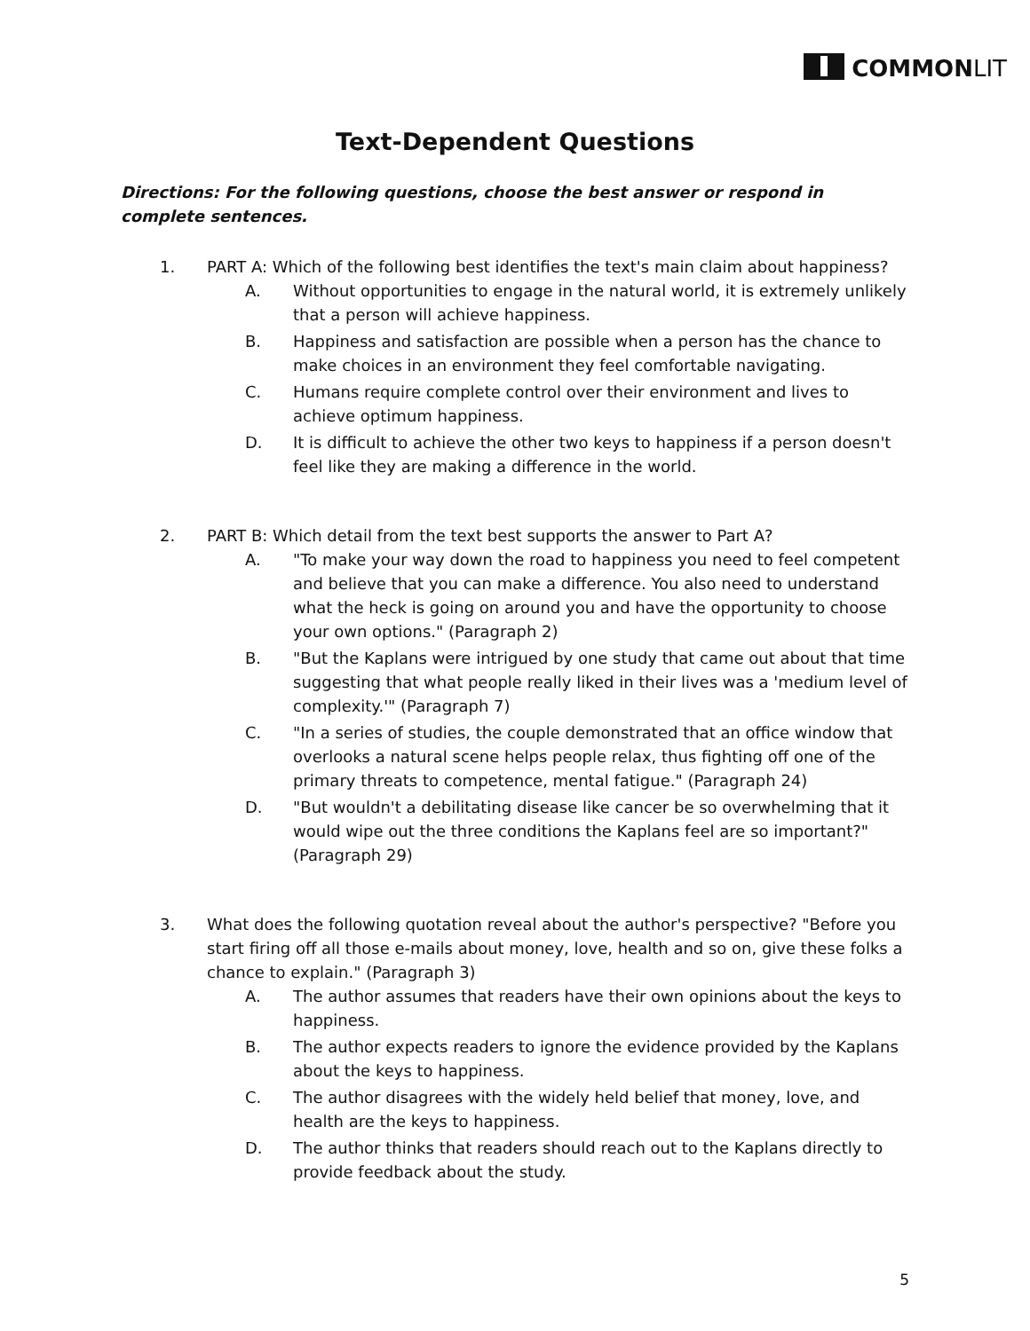COMMONLIT
Text-Dependent Questions
Directions: For the following questions, choose the best answer or respond in complete sentences.
1. PART A: Which of the following best identifies the text's main claim about happiness?
A. Without opportunities to engage in the natural world, it is extremely unlikely that a person will achieve happiness.
B. Happiness and satisfaction are possible when a person has the chance to make choices in an environment they feel comfortable navigating.
C. Humans require complete control over their environment and lives to achieve optimum happiness.
D. It is difficult to achieve the other two keys to happiness if a person doesn't feel like they are making a difference in the world.
2. PART B: Which detail from the text best supports the answer to Part A?
A. "To make your way down the road to happiness you need to feel competent and believe that you can make a difference. You also need to understand what the heck is going on around you and have the opportunity to choose your own options." (Paragraph 2)
B. "But the Kaplans were intrigued by one study that came out about that time suggesting that what people really liked in their lives was a 'medium level of complexity.'" (Paragraph 7)
C. "In a series of studies, the couple demonstrated that an office window that overlooks a natural scene helps people relax, thus fighting off one of the primary threats to competence, mental fatigue." (Paragraph 24)
D. "But wouldn't a debilitating disease like cancer be so overwhelming that it would wipe out the three conditions the Kaplans feel are so important?" (Paragraph 29)
3. What does the following quotation reveal about the author's perspective? "Before you start firing off all those e-mails about money, love, health and so on, give these folks a chance to explain." (Paragraph 3)
A. The author assumes that readers have their own opinions about the keys to happiness.
B. The author expects readers to ignore the evidence provided by the Kaplans about the keys to happiness.
C. The author disagrees with the widely held belief that money, love, and health are the keys to happiness.
D. The author thinks that readers should reach out to the Kaplans directly to provide feedback about the study.
5